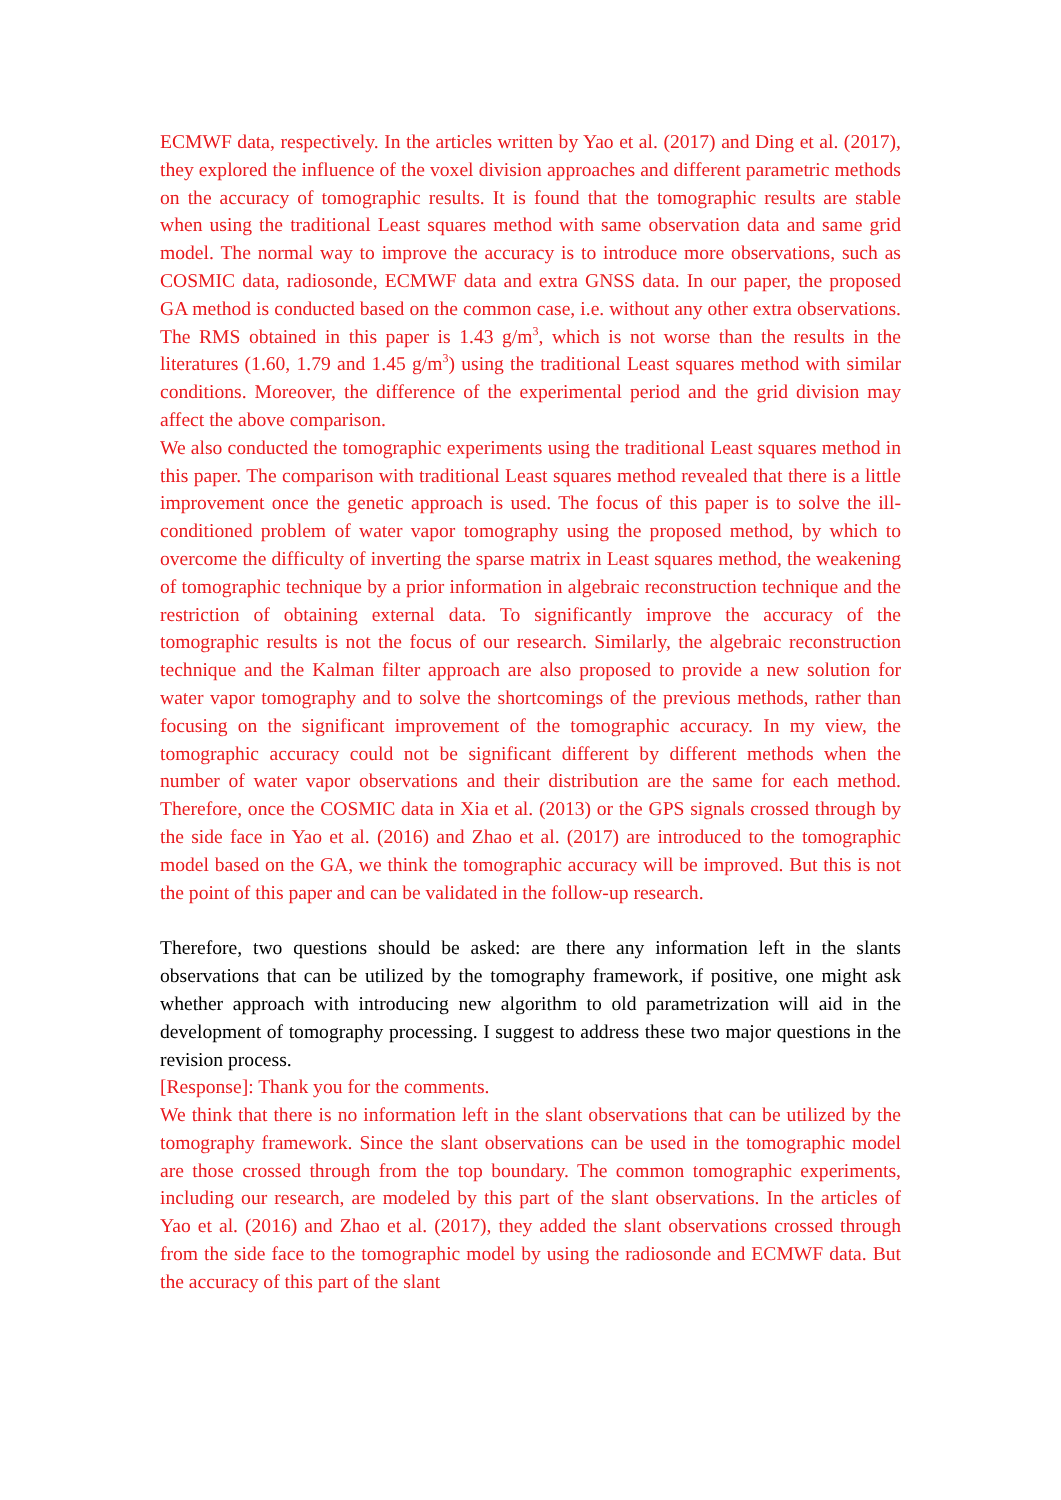ECMWF data, respectively. In the articles written by Yao et al. (2017) and Ding et al. (2017), they explored the influence of the voxel division approaches and different parametric methods on the accuracy of tomographic results. It is found that the tomographic results are stable when using the traditional Least squares method with same observation data and same grid model. The normal way to improve the accuracy is to introduce more observations, such as COSMIC data, radiosonde, ECMWF data and extra GNSS data. In our paper, the proposed GA method is conducted based on the common case, i.e. without any other extra observations. The RMS obtained in this paper is 1.43 g/m<sup>3</sup>, which is not worse than the results in the literatures (1.60, 1.79 and 1.45 g/m<sup>3</sup>) using the traditional Least squares method with similar conditions. Moreover, the difference of the experimental period and the grid division may affect the above comparison.
We also conducted the tomographic experiments using the traditional Least squares method in this paper. The comparison with traditional Least squares method revealed that there is a little improvement once the genetic approach is used. The focus of this paper is to solve the ill-conditioned problem of water vapor tomography using the proposed method, by which to overcome the difficulty of inverting the sparse matrix in Least squares method, the weakening of tomographic technique by a prior information in algebraic reconstruction technique and the restriction of obtaining external data. To significantly improve the accuracy of the tomographic results is not the focus of our research. Similarly, the algebraic reconstruction technique and the Kalman filter approach are also proposed to provide a new solution for water vapor tomography and to solve the shortcomings of the previous methods, rather than focusing on the significant improvement of the tomographic accuracy. In my view, the tomographic accuracy could not be significant different by different methods when the number of water vapor observations and their distribution are the same for each method. Therefore, once the COSMIC data in Xia et al. (2013) or the GPS signals crossed through by the side face in Yao et al. (2016) and Zhao et al. (2017) are introduced to the tomographic model based on the GA, we think the tomographic accuracy will be improved. But this is not the point of this paper and can be validated in the follow-up research.
Therefore, two questions should be asked: are there any information left in the slants observations that can be utilized by the tomography framework, if positive, one might ask whether approach with introducing new algorithm to old parametrization will aid in the development of tomography processing. I suggest to address these two major questions in the revision process.
[Response]: Thank you for the comments.
We think that there is no information left in the slant observations that can be utilized by the tomography framework. Since the slant observations can be used in the tomographic model are those crossed through from the top boundary. The common tomographic experiments, including our research, are modeled by this part of the slant observations. In the articles of Yao et al. (2016) and Zhao et al. (2017), they added the slant observations crossed through from the side face to the tomographic model by using the radiosonde and ECMWF data. But the accuracy of this part of the slant